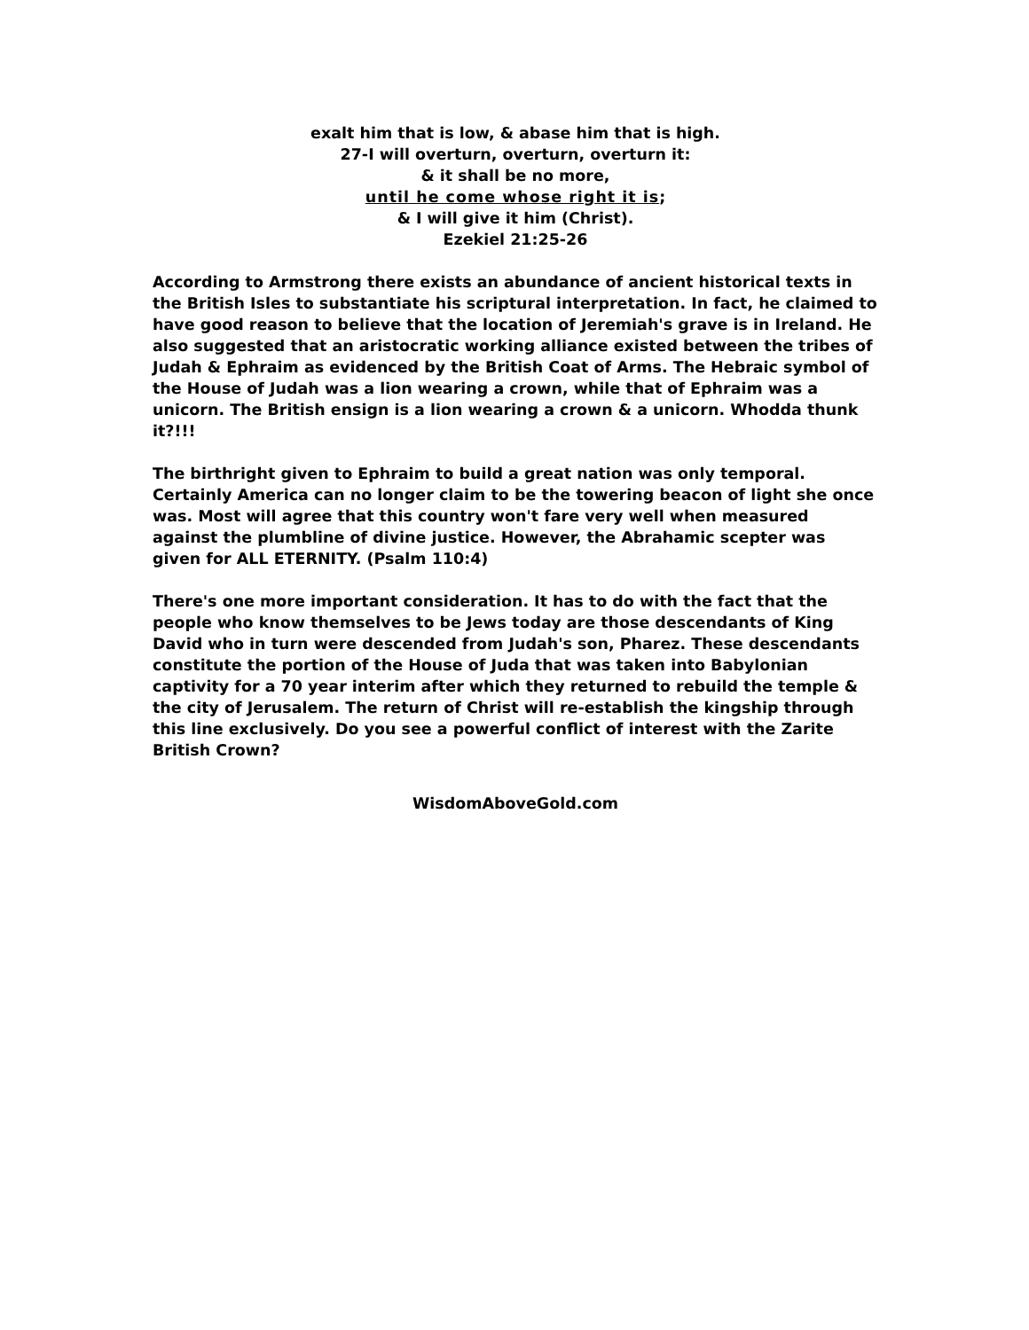exalt him that is low, & abase him that is high.
27-I will overturn, overturn, overturn it:
& it shall be no more,
until he come whose right it is;
& I will give it him (Christ).
Ezekiel 21:25-26
According to Armstrong there exists an abundance of ancient historical texts in the British Isles to substantiate his scriptural interpretation. In fact, he claimed to have good reason to believe that the location of Jeremiah's grave is in Ireland. He also suggested that an aristocratic working alliance existed between the tribes of Judah & Ephraim as evidenced by the British Coat of Arms. The Hebraic symbol of the House of Judah was a lion wearing a crown, while that of Ephraim was a unicorn. The British ensign is a lion wearing a crown & a unicorn. Whodda thunk it?!!!
The birthright given to Ephraim to build a great nation was only temporal. Certainly America can no longer claim to be the towering beacon of light she once was. Most will agree that this country won't fare very well when measured against the plumbline of divine justice. However, the Abrahamic scepter was given for ALL ETERNITY. (Psalm 110:4)
There's one more important consideration. It has to do with the fact that the people who know themselves to be Jews today are those descendants of King David who in turn were descended from Judah's son, Pharez. These descendants constitute the portion of the House of Juda that was taken into Babylonian captivity for a 70 year interim after which they returned to rebuild the temple & the city of Jerusalem. The return of Christ will re-establish the kingship through this line exclusively. Do you see a powerful conflict of interest with the Zarite British Crown?
WisdomAboveGold.com